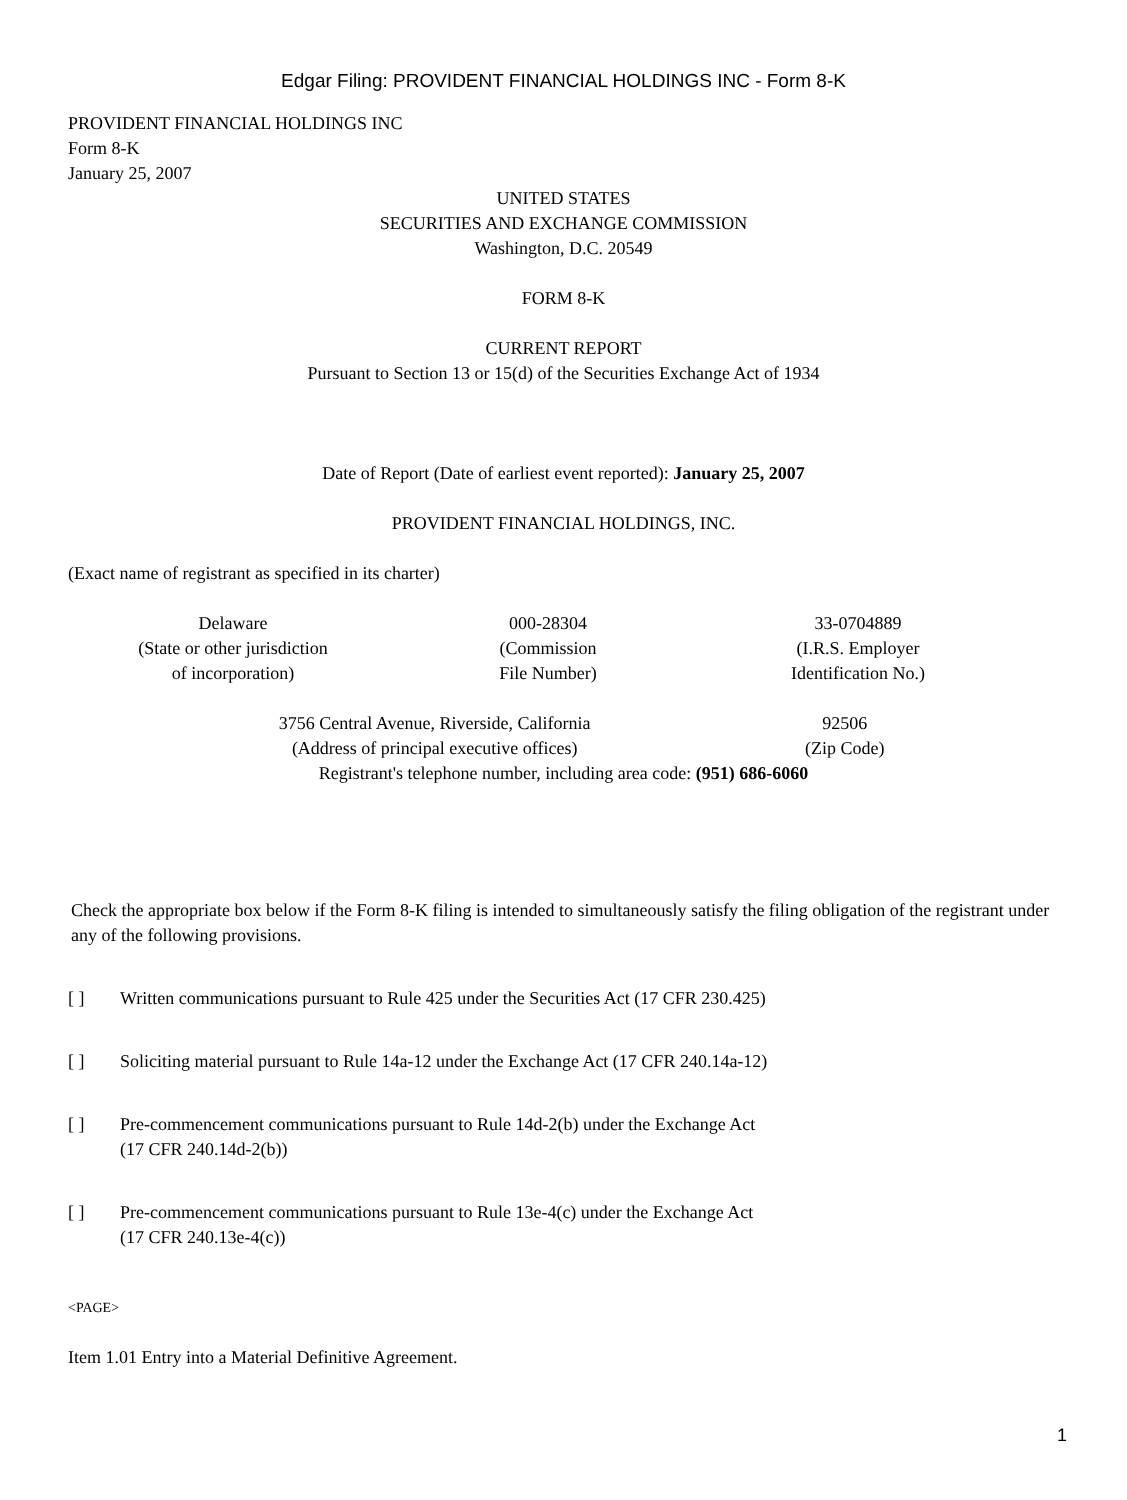Edgar Filing: PROVIDENT FINANCIAL HOLDINGS INC - Form 8-K
PROVIDENT FINANCIAL HOLDINGS INC
Form 8-K
January 25, 2007
UNITED STATES
SECURITIES AND EXCHANGE COMMISSION
Washington, D.C. 20549
FORM 8-K
CURRENT REPORT
Pursuant to Section 13 or 15(d) of the Securities Exchange Act of 1934
Date of Report (Date of earliest event reported): January 25, 2007
PROVIDENT FINANCIAL HOLDINGS, INC.
(Exact name of registrant as specified in its charter)
| Delaware (State or other jurisdiction of incorporation) | 000-28304 (Commission File Number) | 33-0704889 (I.R.S. Employer Identification No.) |
| 3756 Central Avenue, Riverside, California (Address of principal executive offices) | 92506 (Zip Code) |
Registrant's telephone number, including area code: (951) 686-6060
Check the appropriate box below if the Form 8-K filing is intended to simultaneously satisfy the filing obligation of the registrant under any of the following provisions.
[ ] Written communications pursuant to Rule 425 under the Securities Act (17 CFR 230.425)
[ ] Soliciting material pursuant to Rule 14a-12 under the Exchange Act (17 CFR 240.14a-12)
[ ] Pre-commencement communications pursuant to Rule 14d-2(b) under the Exchange Act
(17 CFR 240.14d-2(b))
[ ] Pre-commencement communications pursuant to Rule 13e-4(c) under the Exchange Act
(17 CFR 240.13e-4(c))
<PAGE>
Item 1.01 Entry into a Material Definitive Agreement.
1